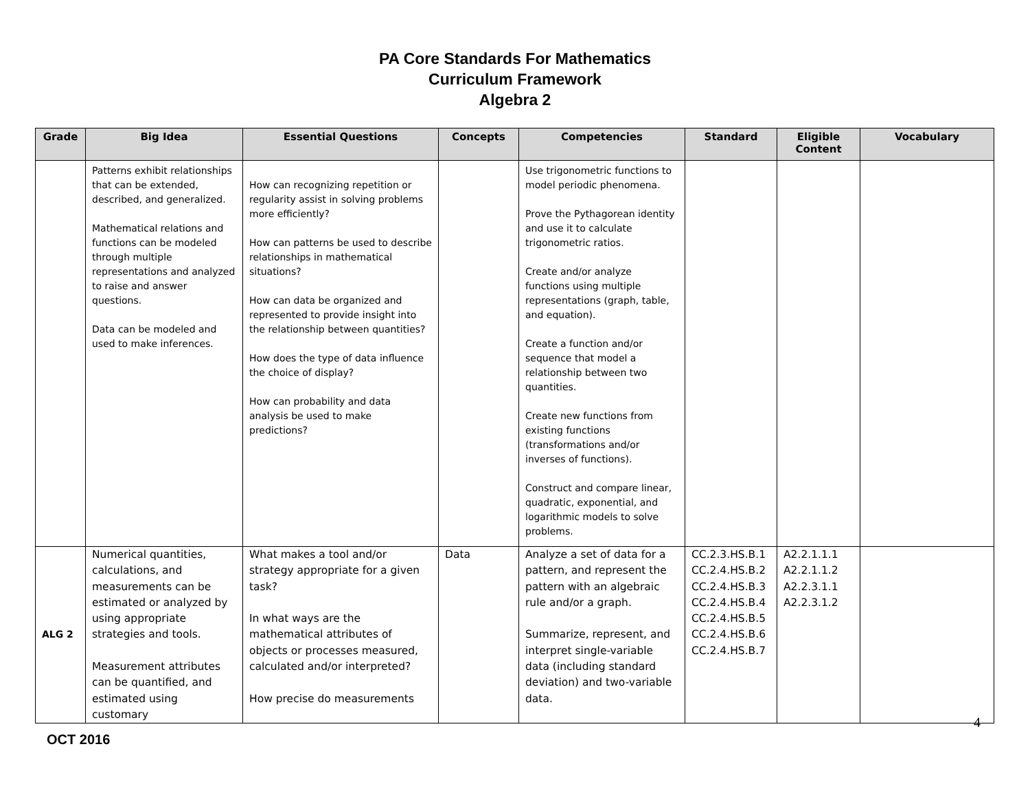PA Core Standards For Mathematics
Curriculum Framework
Algebra 2
| Grade | Big Idea | Essential Questions | Concepts | Competencies | Standard | Eligible Content | Vocabulary |
| --- | --- | --- | --- | --- | --- | --- | --- |
| | Patterns exhibit relationships that can be extended, described, and generalized. Mathematical relations and functions can be modeled through multiple representations and analyzed to raise and answer questions. Data can be modeled and used to make inferences. | How can recognizing repetition or regularity assist in solving problems more efficiently? How can patterns be used to describe relationships in mathematical situations? How can data be organized and represented to provide insight into the relationship between quantities? How does the type of data influence the choice of display? How can probability and data analysis be used to make predictions? | | Use trigonometric functions to model periodic phenomena. Prove the Pythagorean identity and use it to calculate trigonometric ratios. Create and/or analyze functions using multiple representations (graph, table, and equation). Create a function and/or sequence that model a relationship between two quantities. Create new functions from existing functions (transformations and/or inverses of functions). Construct and compare linear, quadratic, exponential, and logarithmic models to solve problems. | | | |
| ALG 2 | Numerical quantities, calculations, and measurements can be estimated or analyzed by using appropriate strategies and tools. Measurement attributes can be quantified, and estimated using customary | What makes a tool and/or strategy appropriate for a given task? In what ways are the mathematical attributes of objects or processes measured, calculated and/or interpreted? How precise do measurements | Data | Analyze a set of data for a pattern, and represent the pattern with an algebraic rule and/or a graph. Summarize, represent, and interpret single-variable data (including standard deviation) and two-variable data. | CC.2.3.HS.B.1 CC.2.4.HS.B.2 CC.2.4.HS.B.3 CC.2.4.HS.B.4 CC.2.4.HS.B.5 CC.2.4.HS.B.6 CC.2.4.HS.B.7 | A2.2.1.1.1 A2.2.1.1.2 A2.2.3.1.1 A2.2.3.1.2 | |
4
OCT 2016